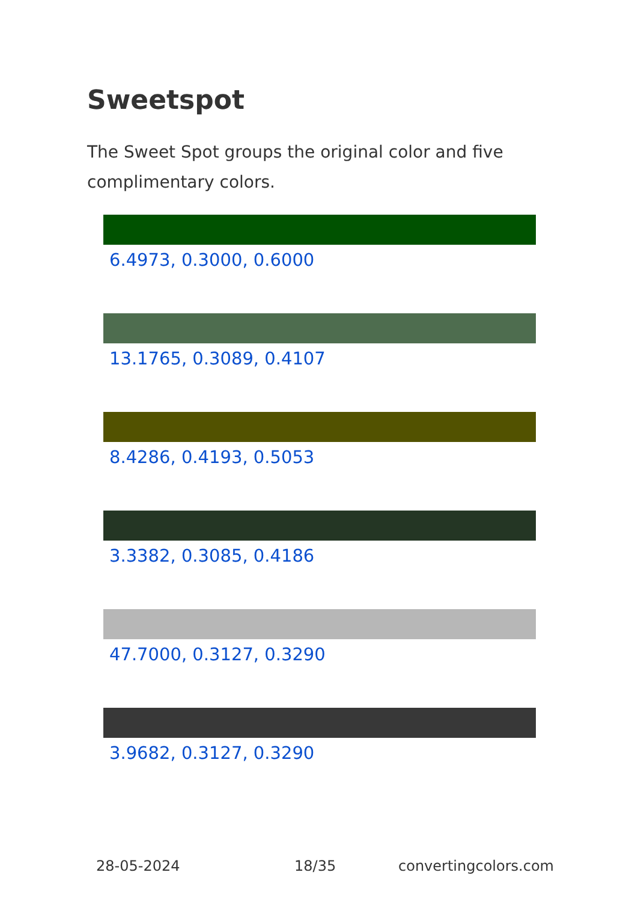Sweetspot
The Sweet Spot groups the original color and five complimentary colors.
6.4973, 0.3000, 0.6000
13.1765, 0.3089, 0.4107
8.4286, 0.4193, 0.5053
3.3382, 0.3085, 0.4186
47.7000, 0.3127, 0.3290
3.9682, 0.3127, 0.3290
28-05-2024 18/35 convertingcolors.com